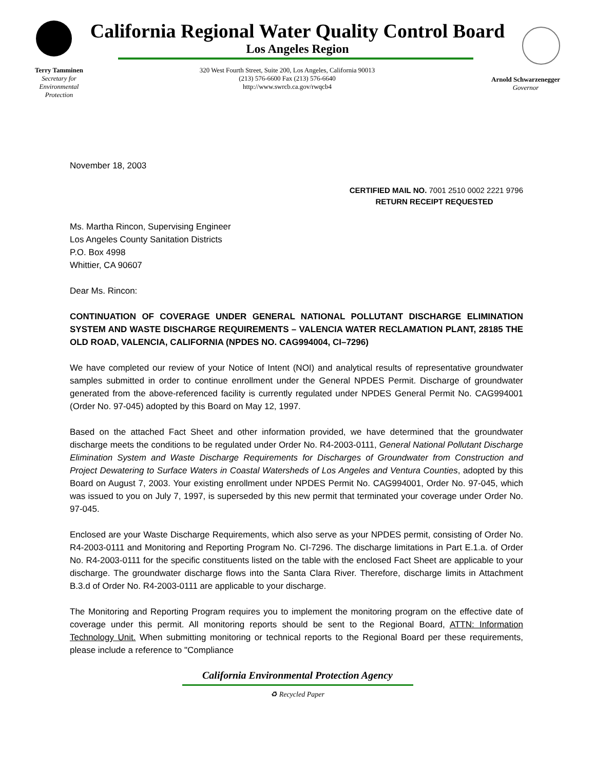California Regional Water Quality Control Board
Los Angeles Region
Terry Tamminen
Secretary for
Environmental
Protection
320 West Fourth Street, Suite 200, Los Angeles, California 90013
(213) 576-6600 Fax (213) 576-6640
http://www.swrcb.ca.gov/rwqcb4
Arnold Schwarzenegger
Governor
November 18, 2003
CERTIFIED MAIL NO. 7001 2510 0002 2221 9796
RETURN RECEIPT REQUESTED
Ms. Martha Rincon, Supervising Engineer
Los Angeles County Sanitation Districts
P.O. Box 4998
Whittier, CA 90607
Dear Ms. Rincon:
CONTINUATION OF COVERAGE UNDER GENERAL NATIONAL POLLUTANT DISCHARGE ELIMINATION SYSTEM AND WASTE DISCHARGE REQUIREMENTS – VALENCIA WATER RECLAMATION PLANT, 28185 THE OLD ROAD, VALENCIA, CALIFORNIA (NPDES NO. CAG994004, CI–7296)
We have completed our review of your Notice of Intent (NOI) and analytical results of representative groundwater samples submitted in order to continue enrollment under the General NPDES Permit. Discharge of groundwater generated from the above-referenced facility is currently regulated under NPDES General Permit No. CAG994001 (Order No. 97-045) adopted by this Board on May 12, 1997.
Based on the attached Fact Sheet and other information provided, we have determined that the groundwater discharge meets the conditions to be regulated under Order No. R4-2003-0111, General National Pollutant Discharge Elimination System and Waste Discharge Requirements for Discharges of Groundwater from Construction and Project Dewatering to Surface Waters in Coastal Watersheds of Los Angeles and Ventura Counties, adopted by this Board on August 7, 2003. Your existing enrollment under NPDES Permit No. CAG994001, Order No. 97-045, which was issued to you on July 7, 1997, is superseded by this new permit that terminated your coverage under Order No. 97-045.
Enclosed are your Waste Discharge Requirements, which also serve as your NPDES permit, consisting of Order No. R4-2003-0111 and Monitoring and Reporting Program No. CI-7296. The discharge limitations in Part E.1.a. of Order No. R4-2003-0111 for the specific constituents listed on the table with the enclosed Fact Sheet are applicable to your discharge. The groundwater discharge flows into the Santa Clara River. Therefore, discharge limits in Attachment B.3.d of Order No. R4-2003-0111 are applicable to your discharge.
The Monitoring and Reporting Program requires you to implement the monitoring program on the effective date of coverage under this permit. All monitoring reports should be sent to the Regional Board, ATTN: Information Technology Unit. When submitting monitoring or technical reports to the Regional Board per these requirements, please include a reference to "Compliance
California Environmental Protection Agency
♻ Recycled Paper